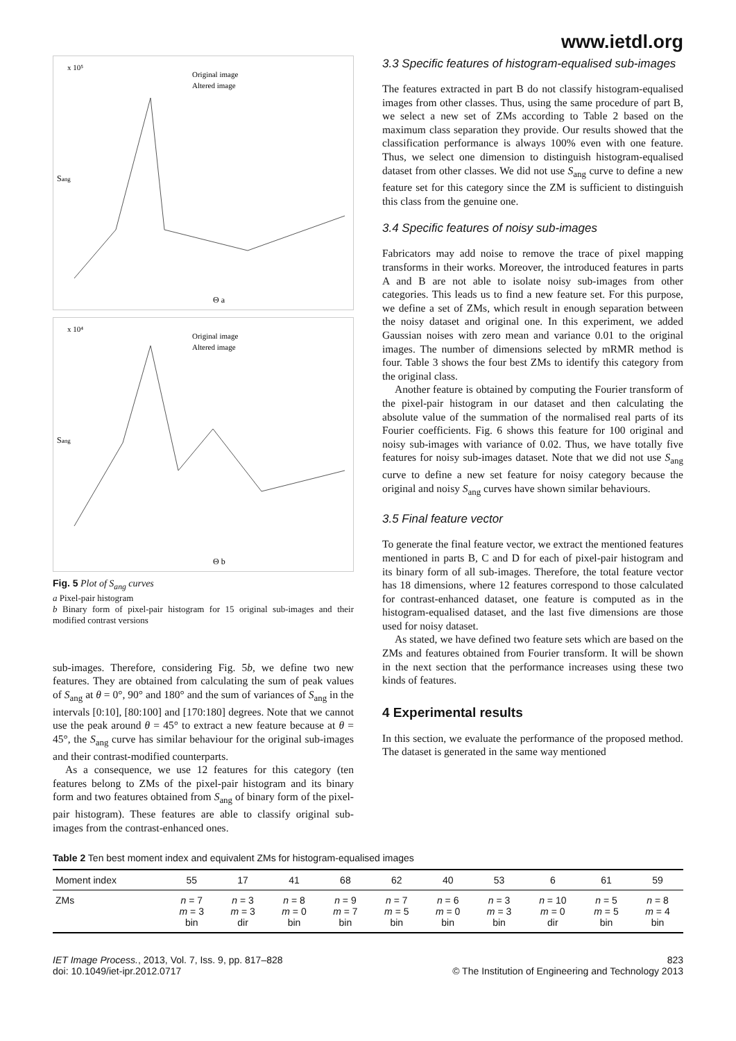www.ietdl.org
x 10⁵
Original image
Altered image
Θ a
Sang
x 10⁴
Original image
Altered image
Θ b
Sang
Fig. 5 Plot of S<sub>ang</sub> curves
a Pixel-pair histogram
b Binary form of pixel-pair histogram for 15 original sub-images and their modified contrast versions
sub-images. Therefore, considering Fig. 5b, we define two new features. They are obtained from calculating the sum of peak values of S<sub>ang</sub> at θ = 0°, 90° and 180° and the sum of variances of S<sub>ang</sub> in the intervals [0:10], [80:100] and [170:180] degrees. Note that we cannot use the peak around θ = 45° to extract a new feature because at θ = 45°, the S<sub>ang</sub> curve has similar behaviour for the original sub-images and their contrast-modified counterparts.
As a consequence, we use 12 features for this category (ten features belong to ZMs of the pixel-pair histogram and its binary form and two features obtained from S<sub>ang</sub> of binary form of the pixel-pair histogram). These features are able to classify original sub-images from the contrast-enhanced ones.
3.3 Specific features of histogram-equalised sub-images
The features extracted in part B do not classify histogram-equalised images from other classes. Thus, using the same procedure of part B, we select a new set of ZMs according to Table 2 based on the maximum class separation they provide. Our results showed that the classification performance is always 100% even with one feature. Thus, we select one dimension to distinguish histogram-equalised dataset from other classes. We did not use S<sub>ang</sub> curve to define a new feature set for this category since the ZM is sufficient to distinguish this class from the genuine one.
3.4 Specific features of noisy sub-images
Fabricators may add noise to remove the trace of pixel mapping transforms in their works. Moreover, the introduced features in parts A and B are not able to isolate noisy sub-images from other categories. This leads us to find a new feature set. For this purpose, we define a set of ZMs, which result in enough separation between the noisy dataset and original one. In this experiment, we added Gaussian noises with zero mean and variance 0.01 to the original images. The number of dimensions selected by mRMR method is four. Table 3 shows the four best ZMs to identify this category from the original class.
Another feature is obtained by computing the Fourier transform of the pixel-pair histogram in our dataset and then calculating the absolute value of the summation of the normalised real parts of its Fourier coefficients. Fig. 6 shows this feature for 100 original and noisy sub-images with variance of 0.02. Thus, we have totally five features for noisy sub-images dataset. Note that we did not use S<sub>ang</sub> curve to define a new set feature for noisy category because the original and noisy S<sub>ang</sub> curves have shown similar behaviours.
3.5 Final feature vector
To generate the final feature vector, we extract the mentioned features mentioned in parts B, C and D for each of pixel-pair histogram and its binary form of all sub-images. Therefore, the total feature vector has 18 dimensions, where 12 features correspond to those calculated for contrast-enhanced dataset, one feature is computed as in the histogram-equalised dataset, and the last five dimensions are those used for noisy dataset.
As stated, we have defined two feature sets which are based on the ZMs and features obtained from Fourier transform. It will be shown in the next section that the performance increases using these two kinds of features.
4 Experimental results
In this section, we evaluate the performance of the proposed method. The dataset is generated in the same way mentioned
Table 2 Ten best moment index and equivalent ZMs for histogram-equalised images
| Moment index | 55 | 17 | 41 | 68 | 62 | 40 | 53 | 6 | 61 | 59 |
| --- | --- | --- | --- | --- | --- | --- | --- | --- | --- | --- |
| ZMs | n = 7 m = 3 bin | n = 3 m = 3 dir | n = 8 m = 0 bin | n = 9 m = 7 bin | n = 7 m = 5 bin | n = 6 m = 0 bin | n = 3 m = 3 bin | n = 10 m = 0 dir | n = 5 m = 5 bin | n = 8 m = 4 bin |
IET Image Process., 2013, Vol. 7, Iss. 9, pp. 817–828
doi: 10.1049/iet-ipr.2012.0717
823
© The Institution of Engineering and Technology 2013